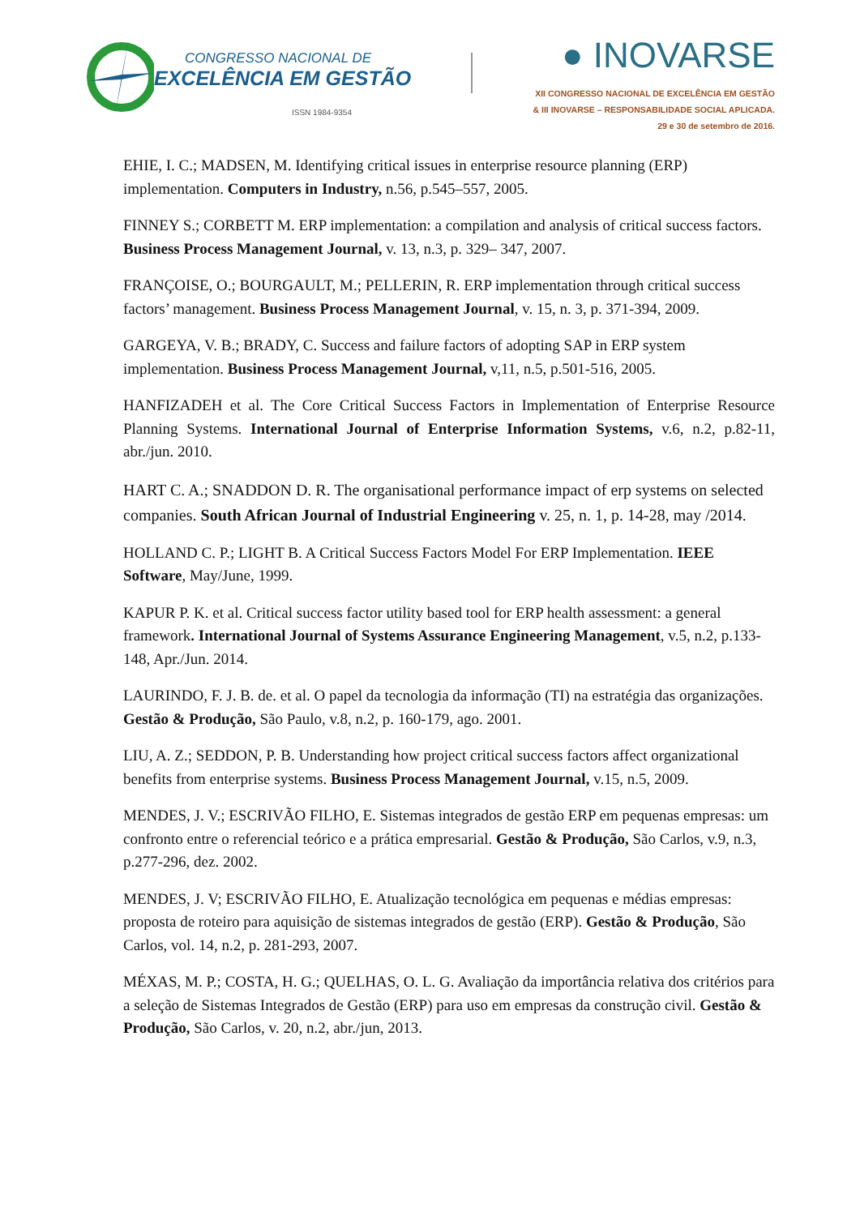CONGRESSO NACIONAL DE
EXCELÊNCIA EM GESTÃO
ISSN 1984-9354
● INOVARSE
XII CONGRESSO NACIONAL DE EXCELÊNCIA EM GESTÃO
& III INOVARSE – RESPONSABILIDADE SOCIAL APLICADA.
29 e 30 de setembro de 2016.
EHIE, I. C.; MADSEN, M. Identifying critical issues in enterprise resource planning (ERP) implementation. Computers in Industry, n.56, p.545–557, 2005.
FINNEY S.; CORBETT M. ERP implementation: a compilation and analysis of critical success factors. Business Process Management Journal, v. 13, n.3, p. 329– 347, 2007.
FRANÇOISE, O.; BOURGAULT, M.; PELLERIN, R. ERP implementation through critical success factors’ management. Business Process Management Journal, v. 15, n. 3, p. 371-394, 2009.
GARGEYA, V. B.; BRADY, C. Success and failure factors of adopting SAP in ERP system implementation. Business Process Management Journal, v,11, n.5, p.501-516, 2005.
HANFIZADEH et al. The Core Critical Success Factors in Implementation of Enterprise Resource Planning Systems. International Journal of Enterprise Information Systems, v.6, n.2, p.82-11, abr./jun. 2010.
HART C. A.; SNADDON D. R. The organisational performance impact of erp systems on selected companies. South African Journal of Industrial Engineering v. 25, n. 1, p. 14-28, may /2014.
HOLLAND C. P.; LIGHT B. A Critical Success Factors Model For ERP Implementation. IEEE Software, May/June, 1999.
KAPUR P. K. et al. Critical success factor utility based tool for ERP health assessment: a general framework. International Journal of Systems Assurance Engineering Management, v.5, n.2, p.133-148, Apr./Jun. 2014.
LAURINDO, F. J. B. de. et al. O papel da tecnologia da informação (TI) na estratégia das organizações. Gestão & Produção, São Paulo, v.8, n.2, p. 160-179, ago. 2001.
LIU, A. Z.; SEDDON, P. B. Understanding how project critical success factors affect organizational benefits from enterprise systems. Business Process Management Journal, v.15, n.5, 2009.
MENDES, J. V.; ESCRIVÃO FILHO, E. Sistemas integrados de gestão ERP em pequenas empresas: um confronto entre o referencial teórico e a prática empresarial. Gestão & Produção, São Carlos, v.9, n.3, p.277-296, dez. 2002.
MENDES, J. V; ESCRIVÃO FILHO, E. Atualização tecnológica em pequenas e médias empresas: proposta de roteiro para aquisição de sistemas integrados de gestão (ERP). Gestão & Produção, São Carlos, vol. 14, n.2, p. 281-293, 2007.
MÉXAS, M. P.; COSTA, H. G.; QUELHAS, O. L. G. Avaliação da importância relativa dos critérios para a seleção de Sistemas Integrados de Gestão (ERP) para uso em empresas da construção civil. Gestão & Produção, São Carlos, v. 20, n.2, abr./jun, 2013.